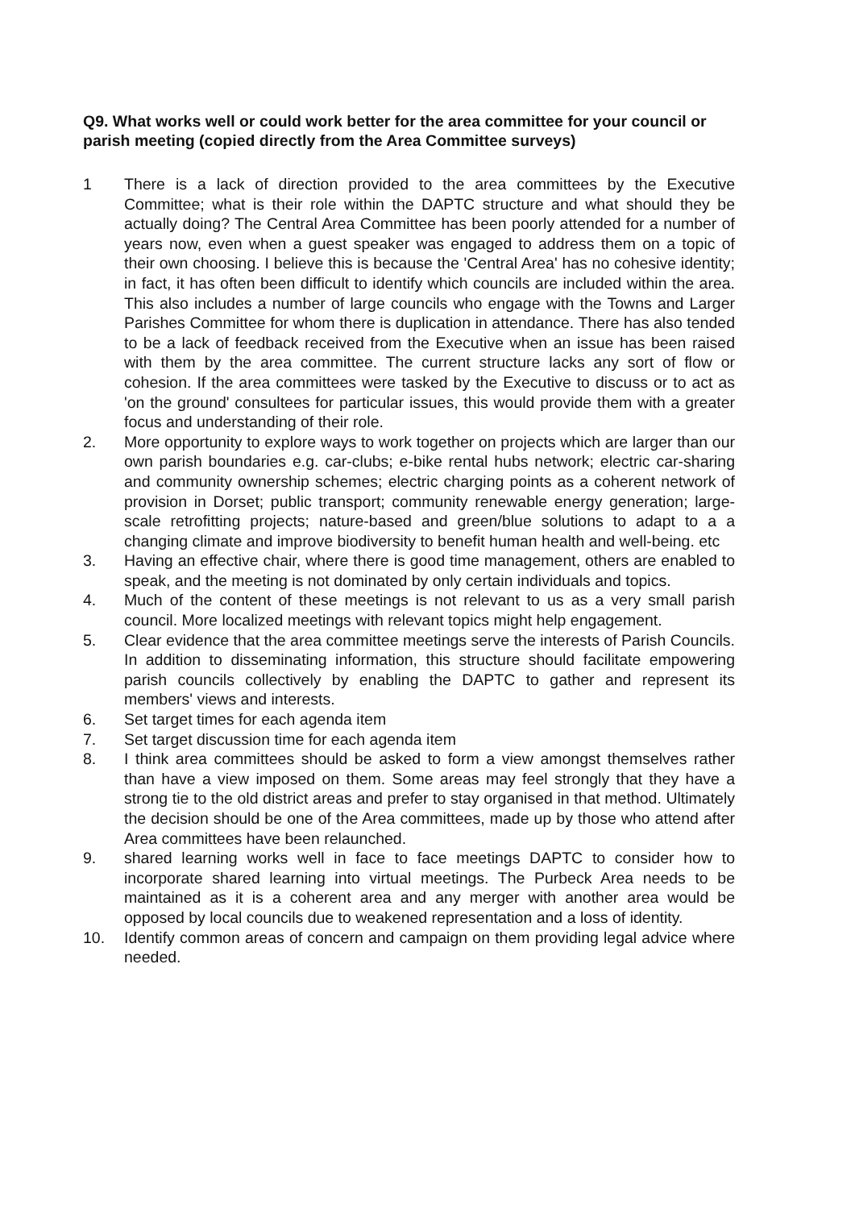Q9. What works well or could work better for the area committee for your council or parish meeting (copied directly from the Area Committee surveys)
1 There is a lack of direction provided to the area committees by the Executive Committee; what is their role within the DAPTC structure and what should they be actually doing? The Central Area Committee has been poorly attended for a number of years now, even when a guest speaker was engaged to address them on a topic of their own choosing. I believe this is because the 'Central Area' has no cohesive identity; in fact, it has often been difficult to identify which councils are included within the area. This also includes a number of large councils who engage with the Towns and Larger Parishes Committee for whom there is duplication in attendance. There has also tended to be a lack of feedback received from the Executive when an issue has been raised with them by the area committee. The current structure lacks any sort of flow or cohesion. If the area committees were tasked by the Executive to discuss or to act as 'on the ground' consultees for particular issues, this would provide them with a greater focus and understanding of their role.
2. More opportunity to explore ways to work together on projects which are larger than our own parish boundaries e.g. car-clubs; e-bike rental hubs network; electric car-sharing and community ownership schemes; electric charging points as a coherent network of provision in Dorset; public transport; community renewable energy generation; large-scale retrofitting projects; nature-based and green/blue solutions to adapt to a a changing climate and improve biodiversity to benefit human health and well-being. etc
3. Having an effective chair, where there is good time management, others are enabled to speak, and the meeting is not dominated by only certain individuals and topics.
4. Much of the content of these meetings is not relevant to us as a very small parish council. More localized meetings with relevant topics might help engagement.
5. Clear evidence that the area committee meetings serve the interests of Parish Councils. In addition to disseminating information, this structure should facilitate empowering parish councils collectively by enabling the DAPTC to gather and represent its members' views and interests.
6. Set target times for each agenda item
7. Set target discussion time for each agenda item
8. I think area committees should be asked to form a view amongst themselves rather than have a view imposed on them. Some areas may feel strongly that they have a strong tie to the old district areas and prefer to stay organised in that method. Ultimately the decision should be one of the Area committees, made up by those who attend after Area committees have been relaunched.
9. shared learning works well in face to face meetings DAPTC to consider how to incorporate shared learning into virtual meetings. The Purbeck Area needs to be maintained as it is a coherent area and any merger with another area would be opposed by local councils due to weakened representation and a loss of identity.
10. Identify common areas of concern and campaign on them providing legal advice where needed.